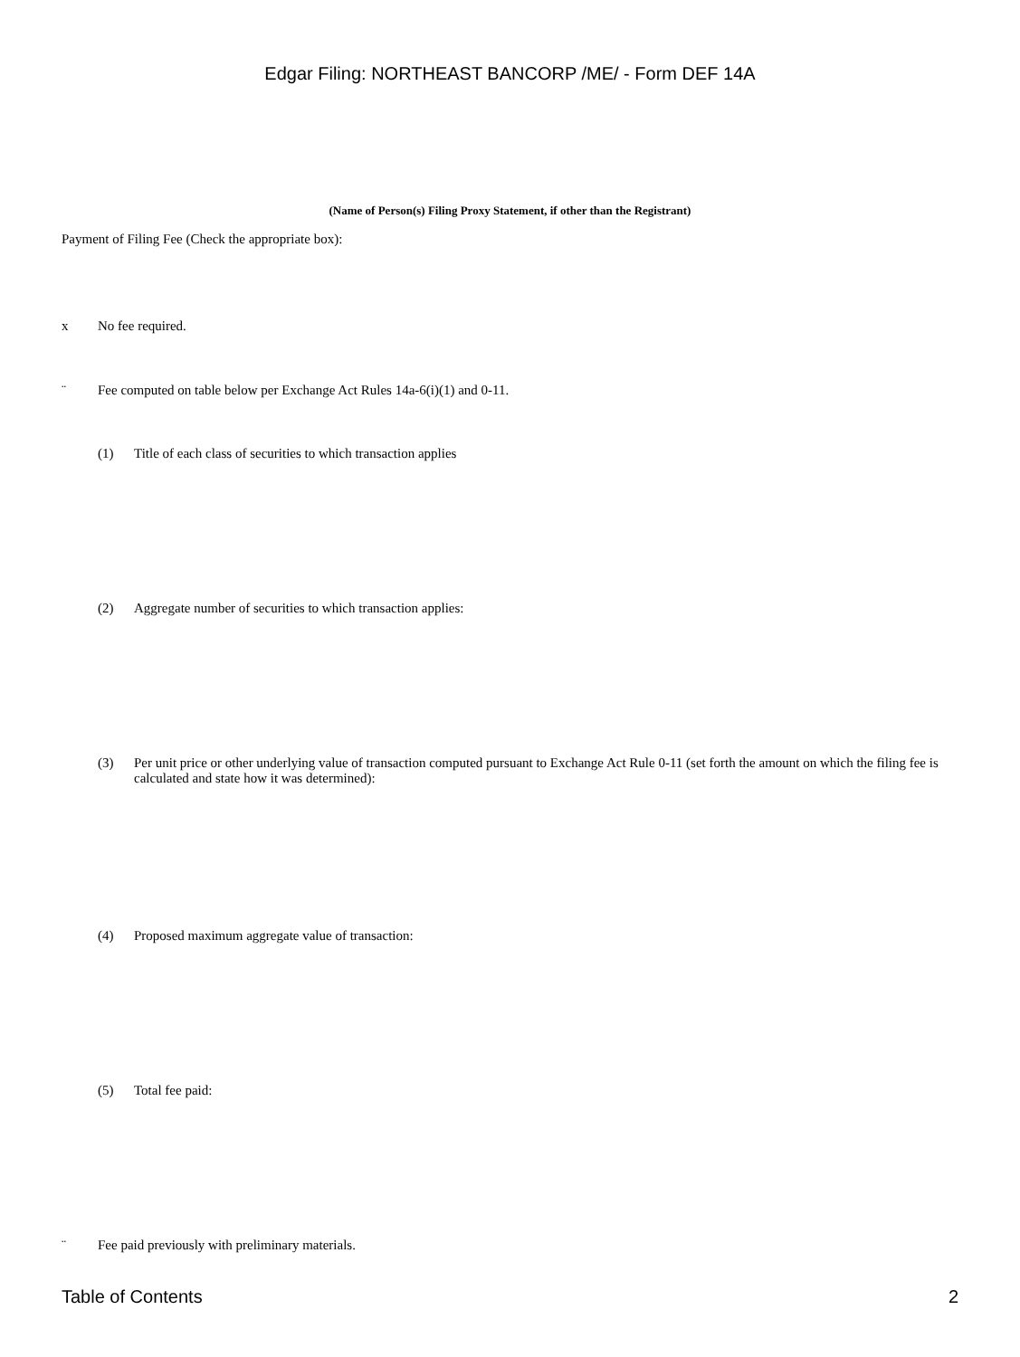Edgar Filing: NORTHEAST BANCORP /ME/ - Form DEF 14A
(Name of Person(s) Filing Proxy Statement, if other than the Registrant)
Payment of Filing Fee (Check the appropriate box):
x No fee required.
¨ Fee computed on table below per Exchange Act Rules 14a-6(i)(1) and 0-11.
(1) Title of each class of securities to which transaction applies
(2) Aggregate number of securities to which transaction applies:
(3) Per unit price or other underlying value of transaction computed pursuant to Exchange Act Rule 0-11 (set forth the amount on which the filing fee is calculated and state how it was determined):
(4) Proposed maximum aggregate value of transaction:
(5) Total fee paid:
¨ Fee paid previously with preliminary materials.
Table of Contents 2